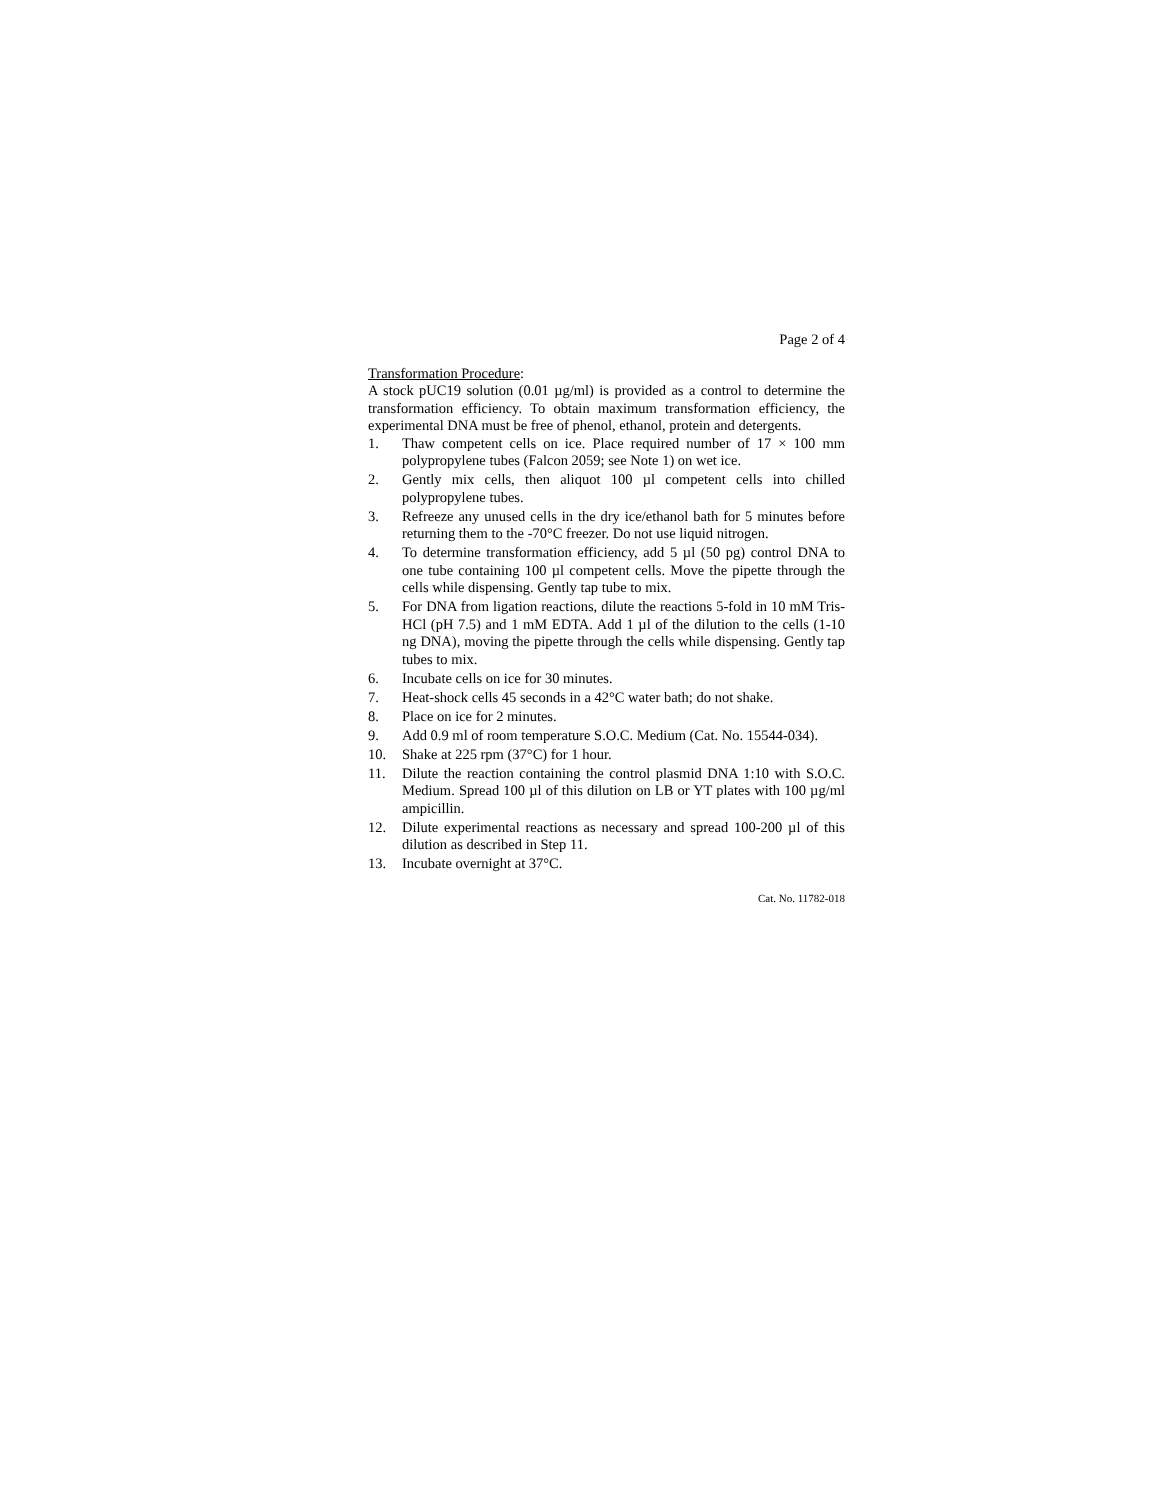Page 2 of 4
Transformation Procedure:
A stock pUC19 solution (0.01 µg/ml) is provided as a control to determine the transformation efficiency. To obtain maximum transformation efficiency, the experimental DNA must be free of phenol, ethanol, protein and detergents.
1. Thaw competent cells on ice. Place required number of 17 × 100 mm polypropylene tubes (Falcon 2059; see Note 1) on wet ice.
2. Gently mix cells, then aliquot 100 µl competent cells into chilled polypropylene tubes.
3. Refreeze any unused cells in the dry ice/ethanol bath for 5 minutes before returning them to the -70°C freezer. Do not use liquid nitrogen.
4. To determine transformation efficiency, add 5 µl (50 pg) control DNA to one tube containing 100 µl competent cells. Move the pipette through the cells while dispensing. Gently tap tube to mix.
5. For DNA from ligation reactions, dilute the reactions 5-fold in 10 mM Tris-HCl (pH 7.5) and 1 mM EDTA. Add 1 µl of the dilution to the cells (1-10 ng DNA), moving the pipette through the cells while dispensing. Gently tap tubes to mix.
6. Incubate cells on ice for 30 minutes.
7. Heat-shock cells 45 seconds in a 42°C water bath; do not shake.
8. Place on ice for 2 minutes.
9. Add 0.9 ml of room temperature S.O.C. Medium (Cat. No. 15544-034).
10. Shake at 225 rpm (37°C) for 1 hour.
11. Dilute the reaction containing the control plasmid DNA 1:10 with S.O.C. Medium. Spread 100 µl of this dilution on LB or YT plates with 100 µg/ml ampicillin.
12. Dilute experimental reactions as necessary and spread 100-200 µl of this dilution as described in Step 11.
13. Incubate overnight at 37°C.
Cat. No. 11782-018